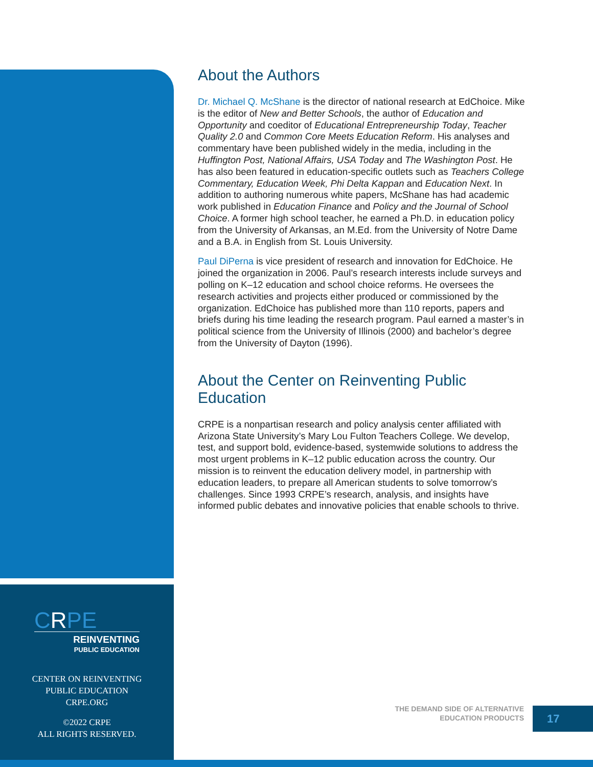About the Authors
Dr. Michael Q. McShane is the director of national research at EdChoice. Mike is the editor of New and Better Schools, the author of Education and Opportunity and coeditor of Educational Entrepreneurship Today, Teacher Quality 2.0 and Common Core Meets Education Reform. His analyses and commentary have been published widely in the media, including in the Huffington Post, National Affairs, USA Today and The Washington Post. He has also been featured in education-specific outlets such as Teachers College Commentary, Education Week, Phi Delta Kappan and Education Next. In addition to authoring numerous white papers, McShane has had academic work published in Education Finance and Policy and the Journal of School Choice. A former high school teacher, he earned a Ph.D. in education policy from the University of Arkansas, an M.Ed. from the University of Notre Dame and a B.A. in English from St. Louis University.
Paul DiPerna is vice president of research and innovation for EdChoice. He joined the organization in 2006. Paul’s research interests include surveys and polling on K–12 education and school choice reforms. He oversees the research activities and projects either produced or commissioned by the organization. EdChoice has published more than 110 reports, papers and briefs during his time leading the research program. Paul earned a master’s in political science from the University of Illinois (2000) and bachelor’s degree from the University of Dayton (1996).
About the Center on Reinventing Public Education
CRPE is a nonpartisan research and policy analysis center affiliated with Arizona State University’s Mary Lou Fulton Teachers College. We develop, test, and support bold, evidence-based, systemwide solutions to address the most urgent problems in K–12 public education across the country. Our mission is to reinvent the education delivery model, in partnership with education leaders, to prepare all American students to solve tomorrow’s challenges. Since 1993 CRPE’s research, analysis, and insights have informed public debates and innovative policies that enable schools to thrive.
CRPE
REINVENTING
PUBLIC EDUCATION
CENTER ON REINVENTING
PUBLIC EDUCATION
CRPE.ORG
©2022 CRPE
ALL RIGHTS RESERVED.
THE DEMAND SIDE OF ALTERNATIVE
EDUCATION PRODUCTS
17